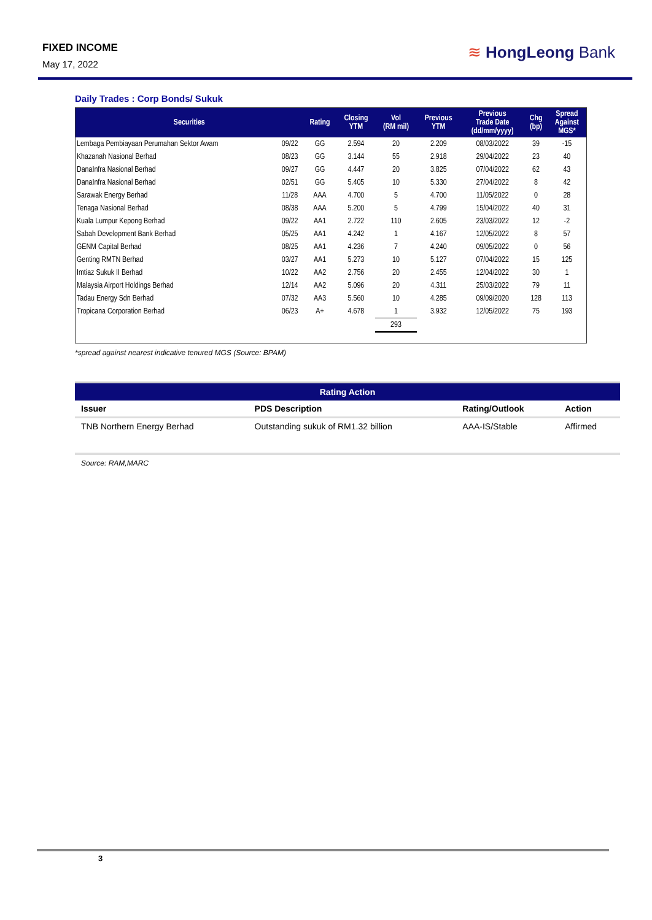FIXED INCOME
May 17, 2022
≋ HongLeong Bank
Daily Trades : Corp Bonds/ Sukuk
| Securities | | Rating | Closing YTM | Vol (RM mil) | Previous YTM | Previous Trade Date (dd/mm/yyyy) | Chg (bp) | Spread Against MGS* |
| --- | --- | --- | --- | --- | --- | --- | --- | --- |
| Lembaga Pembiayaan Perumahan Sektor Awam | 09/22 | GG | 2.594 | 20 | 2.209 | 08/03/2022 | 39 | -15 |
| Khazanah Nasional Berhad | 08/23 | GG | 3.144 | 55 | 2.918 | 29/04/2022 | 23 | 40 |
| DanaInfra Nasional Berhad | 09/27 | GG | 4.447 | 20 | 3.825 | 07/04/2022 | 62 | 43 |
| DanaInfra Nasional Berhad | 02/51 | GG | 5.405 | 10 | 5.330 | 27/04/2022 | 8 | 42 |
| Sarawak Energy Berhad | 11/28 | AAA | 4.700 | 5 | 4.700 | 11/05/2022 | 0 | 28 |
| Tenaga Nasional Berhad | 08/38 | AAA | 5.200 | 5 | 4.799 | 15/04/2022 | 40 | 31 |
| Kuala Lumpur Kepong Berhad | 09/22 | AA1 | 2.722 | 110 | 2.605 | 23/03/2022 | 12 | -2 |
| Sabah Development Bank Berhad | 05/25 | AA1 | 4.242 | 1 | 4.167 | 12/05/2022 | 8 | 57 |
| GENM Capital Berhad | 08/25 | AA1 | 4.236 | 7 | 4.240 | 09/05/2022 | 0 | 56 |
| Genting RMTN Berhad | 03/27 | AA1 | 5.273 | 10 | 5.127 | 07/04/2022 | 15 | 125 |
| Imtiaz Sukuk II Berhad | 10/22 | AA2 | 2.756 | 20 | 2.455 | 12/04/2022 | 30 | 1 |
| Malaysia Airport Holdings Berhad | 12/14 | AA2 | 5.096 | 20 | 4.311 | 25/03/2022 | 79 | 11 |
| Tadau Energy Sdn Berhad | 07/32 | AA3 | 5.560 | 10 | 4.285 | 09/09/2020 | 128 | 113 |
| Tropicana Corporation Berhad | 06/23 | A+ | 4.678 | 1 | 3.932 | 12/05/2022 | 75 | 193 |
| | | | | 293 | | | | |
*spread against nearest indicative tenured MGS (Source: BPAM)
| Rating Action | | | |
| --- | --- | --- | --- |
| Issuer | PDS Description | Rating/Outlook | Action |
| TNB Northern Energy Berhad | Outstanding sukuk of RM1.32 billion | AAA-IS/Stable | Affirmed |
Source: RAM,MARC
3